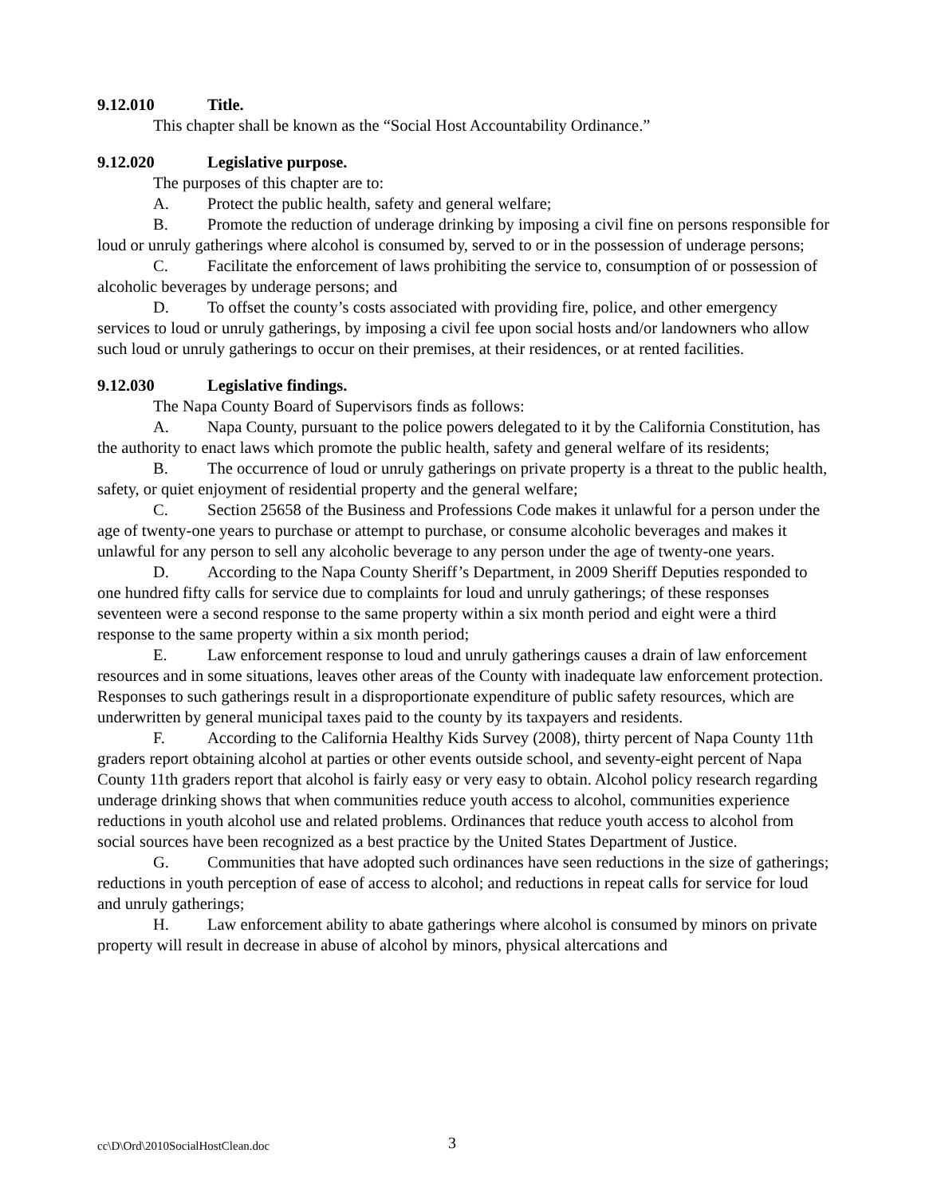9.12.010 Title.
This chapter shall be known as the “Social Host Accountability Ordinance.”
9.12.020 Legislative purpose.
The purposes of this chapter are to:
A. Protect the public health, safety and general welfare;
B. Promote the reduction of underage drinking by imposing a civil fine on persons responsible for loud or unruly gatherings where alcohol is consumed by, served to or in the possession of underage persons;
C. Facilitate the enforcement of laws prohibiting the service to, consumption of or possession of alcoholic beverages by underage persons; and
D. To offset the county’s costs associated with providing fire, police, and other emergency services to loud or unruly gatherings, by imposing a civil fee upon social hosts and/or landowners who allow such loud or unruly gatherings to occur on their premises, at their residences, or at rented facilities.
9.12.030 Legislative findings.
The Napa County Board of Supervisors finds as follows:
A. Napa County, pursuant to the police powers delegated to it by the California Constitution, has the authority to enact laws which promote the public health, safety and general welfare of its residents;
B. The occurrence of loud or unruly gatherings on private property is a threat to the public health, safety, or quiet enjoyment of residential property and the general welfare;
C. Section 25658 of the Business and Professions Code makes it unlawful for a person under the age of twenty-one years to purchase or attempt to purchase, or consume alcoholic beverages and makes it unlawful for any person to sell any alcoholic beverage to any person under the age of twenty-one years.
D. According to the Napa County Sheriff’s Department, in 2009 Sheriff Deputies responded to one hundred fifty calls for service due to complaints for loud and unruly gatherings; of these responses seventeen were a second response to the same property within a six month period and eight were a third response to the same property within a six month period;
E. Law enforcement response to loud and unruly gatherings causes a drain of law enforcement resources and in some situations, leaves other areas of the County with inadequate law enforcement protection. Responses to such gatherings result in a disproportionate expenditure of public safety resources, which are underwritten by general municipal taxes paid to the county by its taxpayers and residents.
F. According to the California Healthy Kids Survey (2008), thirty percent of Napa County 11th graders report obtaining alcohol at parties or other events outside school, and seventy-eight percent of Napa County 11th graders report that alcohol is fairly easy or very easy to obtain. Alcohol policy research regarding underage drinking shows that when communities reduce youth access to alcohol, communities experience reductions in youth alcohol use and related problems. Ordinances that reduce youth access to alcohol from social sources have been recognized as a best practice by the United States Department of Justice.
G. Communities that have adopted such ordinances have seen reductions in the size of gatherings; reductions in youth perception of ease of access to alcohol; and reductions in repeat calls for service for loud and unruly gatherings;
H. Law enforcement ability to abate gatherings where alcohol is consumed by minors on private property will result in decrease in abuse of alcohol by minors, physical altercations and
cc\D\Ord\2010SocialHostClean.doc 3